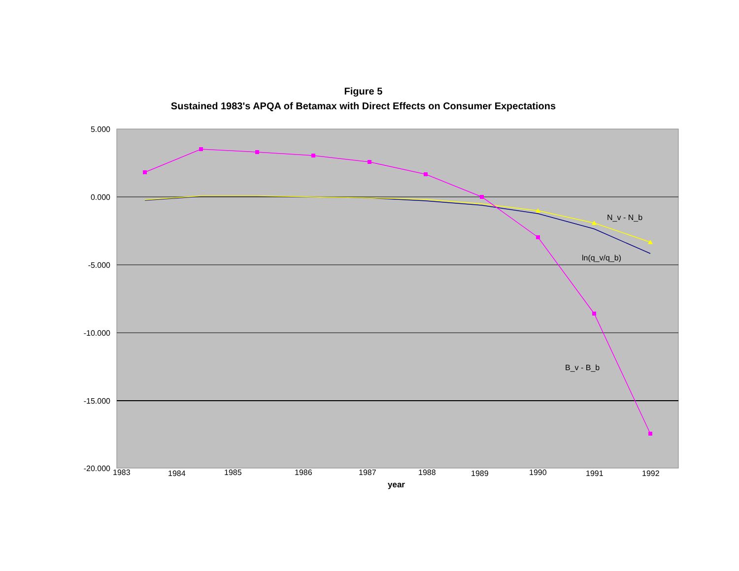Figure 5
Sustained 1983's APQA of Betamax with Direct Effects on Consumer Expectations
5.000
0.000
-5.000
-10.000
-15.000
-20.000
N_v - N_b
ln(q_v/q_b)
B_v - B_b
1983
1984
1985
1986
1987
1988
1989
1990
1991
1992
year